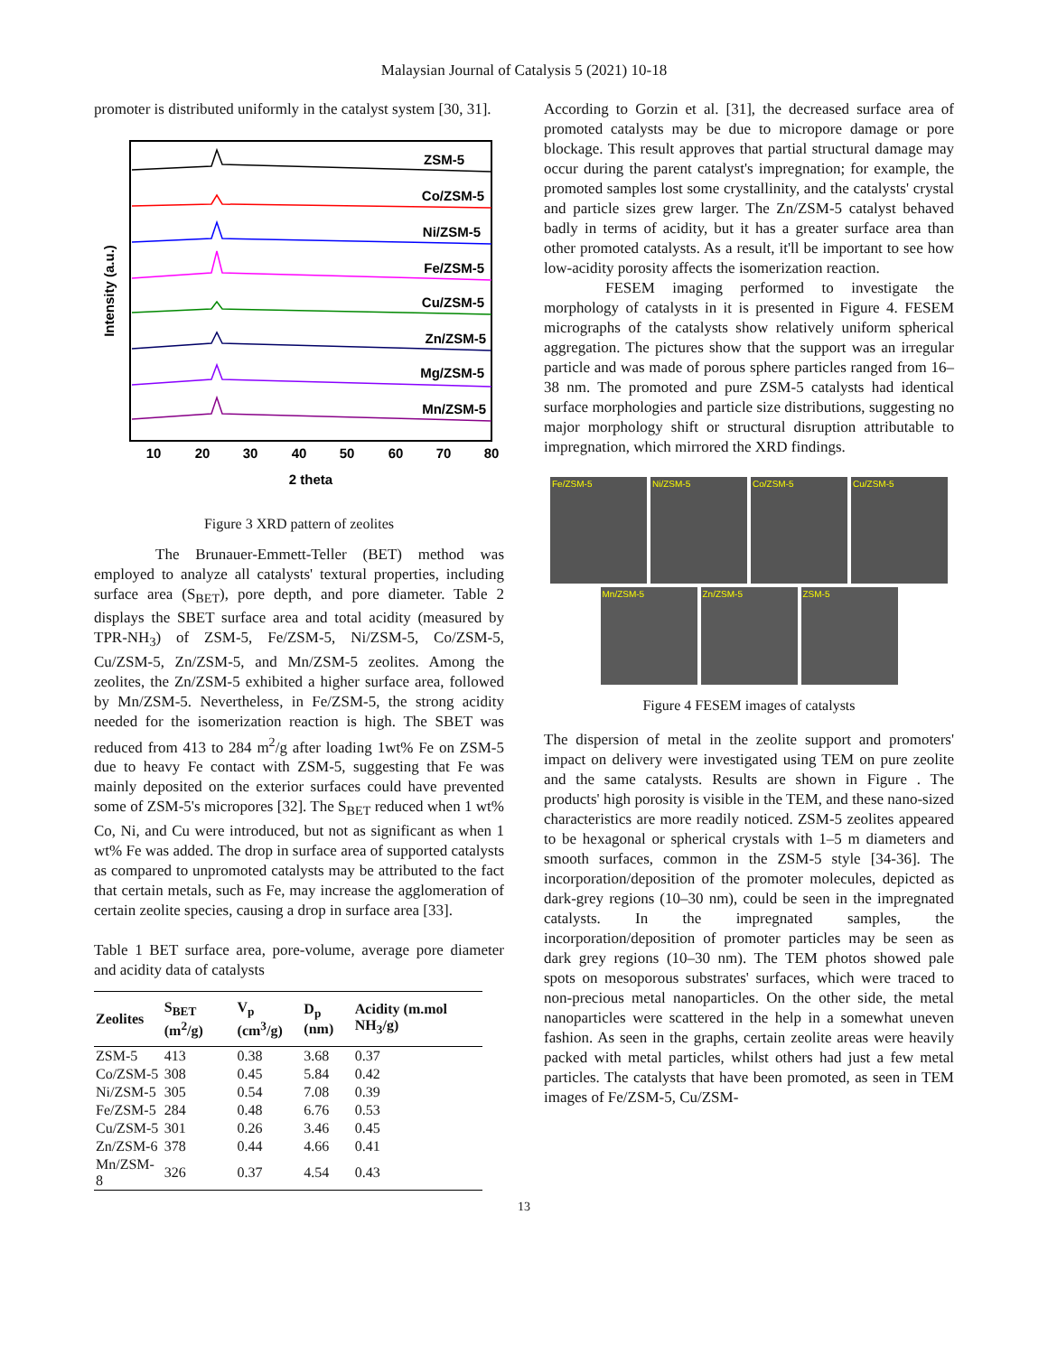Malaysian Journal of Catalysis 5 (2021) 10-18
promoter is distributed uniformly in the catalyst system [30, 31].
ZSM-5
Co/ZSM-5
Ni/ZSM-5
Fe/ZSM-5
Cu/ZSM-5
Zn/ZSM-5
Mg/ZSM-5
Mn/ZSM-5
10
20
30
40
50
60
70
80
2 theta
Intensity (a.u.)
Figure 3 XRD pattern of zeolites
The Brunauer-Emmett-Teller (BET) method was employed to analyze all catalysts' textural properties, including surface area (S<sub>BET</sub>), pore depth, and pore diameter. Table 2 displays the SBET surface area and total acidity (measured by TPR-NH<sub>3</sub>) of ZSM-5, Fe/ZSM-5, Ni/ZSM-5, Co/ZSM-5, Cu/ZSM-5, Zn/ZSM-5, and Mn/ZSM-5 zeolites. Among the zeolites, the Zn/ZSM-5 exhibited a higher surface area, followed by Mn/ZSM-5. Nevertheless, in Fe/ZSM-5, the strong acidity needed for the isomerization reaction is high. The SBET was reduced from 413 to 284 m<sup>2</sup>/g after loading 1wt% Fe on ZSM-5 due to heavy Fe contact with ZSM-5, suggesting that Fe was mainly deposited on the exterior surfaces could have prevented some of ZSM-5's micropores [32]. The S<sub>BET</sub> reduced when 1 wt% Co, Ni, and Cu were introduced, but not as significant as when 1 wt% Fe was added. The drop in surface area of supported catalysts as compared to unpromoted catalysts may be attributed to the fact that certain metals, such as Fe, may increase the agglomeration of certain zeolite species, causing a drop in surface area [33].
Table 1 BET surface area, pore-volume, average pore diameter and acidity data of catalysts
| Zeolites | S<sub>BET</sub> (m<sup>2</sup>/g) | V<sub>p</sub> (cm<sup>3</sup>/g) | D<sub>p</sub> (nm) | Acidity (m.mol NH<sub>3</sub>/g) |
| --- | --- | --- | --- | --- |
| ZSM-5 | 413 | 0.38 | 3.68 | 0.37 |
| Co/ZSM-5 | 308 | 0.45 | 5.84 | 0.42 |
| Ni/ZSM-5 | 305 | 0.54 | 7.08 | 0.39 |
| Fe/ZSM-5 | 284 | 0.48 | 6.76 | 0.53 |
| Cu/ZSM-5 | 301 | 0.26 | 3.46 | 0.45 |
| Zn/ZSM-6 | 378 | 0.44 | 4.66 | 0.41 |
| Mn/ZSM-8 | 326 | 0.37 | 4.54 | 0.43 |
According to Gorzin et al. [31], the decreased surface area of promoted catalysts may be due to micropore damage or pore blockage. This result approves that partial structural damage may occur during the parent catalyst's impregnation; for example, the promoted samples lost some crystallinity, and the catalysts' crystal and particle sizes grew larger. The Zn/ZSM-5 catalyst behaved badly in terms of acidity, but it has a greater surface area than other promoted catalysts. As a result, it'll be important to see how low-acidity porosity affects the isomerization reaction.
FESEM imaging performed to investigate the morphology of catalysts in it is presented in Figure 4. FESEM micrographs of the catalysts show relatively uniform spherical aggregation. The pictures show that the support was an irregular particle and was made of porous sphere particles ranged from 16–38 nm. The promoted and pure ZSM-5 catalysts had identical surface morphologies and particle size distributions, suggesting no major morphology shift or structural disruption attributable to impregnation, which mirrored the XRD findings.
Fe/ZSM-5
Ni/ZSM-5
Co/ZSM-5
Cu/ZSM-5
Mn/ZSM-5
Zn/ZSM-5
ZSM-5
Figure 4 FESEM images of catalysts
The dispersion of metal in the zeolite support and promoters' impact on delivery were investigated using TEM on pure zeolite and the same catalysts. Results are shown in Figure . The products' high porosity is visible in the TEM, and these nano-sized characteristics are more readily noticed. ZSM-5 zeolites appeared to be hexagonal or spherical crystals with 1–5 m diameters and smooth surfaces, common in the ZSM-5 style [34-36]. The incorporation/deposition of the promoter molecules, depicted as dark-grey regions (10–30 nm), could be seen in the impregnated catalysts. In the impregnated samples, the incorporation/deposition of promoter particles may be seen as dark grey regions (10–30 nm). The TEM photos showed pale spots on mesoporous substrates' surfaces, which were traced to non-precious metal nanoparticles. On the other side, the metal nanoparticles were scattered in the help in a somewhat uneven fashion. As seen in the graphs, certain zeolite areas were heavily packed with metal particles, whilst others had just a few metal particles. The catalysts that have been promoted, as seen in TEM images of Fe/ZSM-5, Cu/ZSM-
13